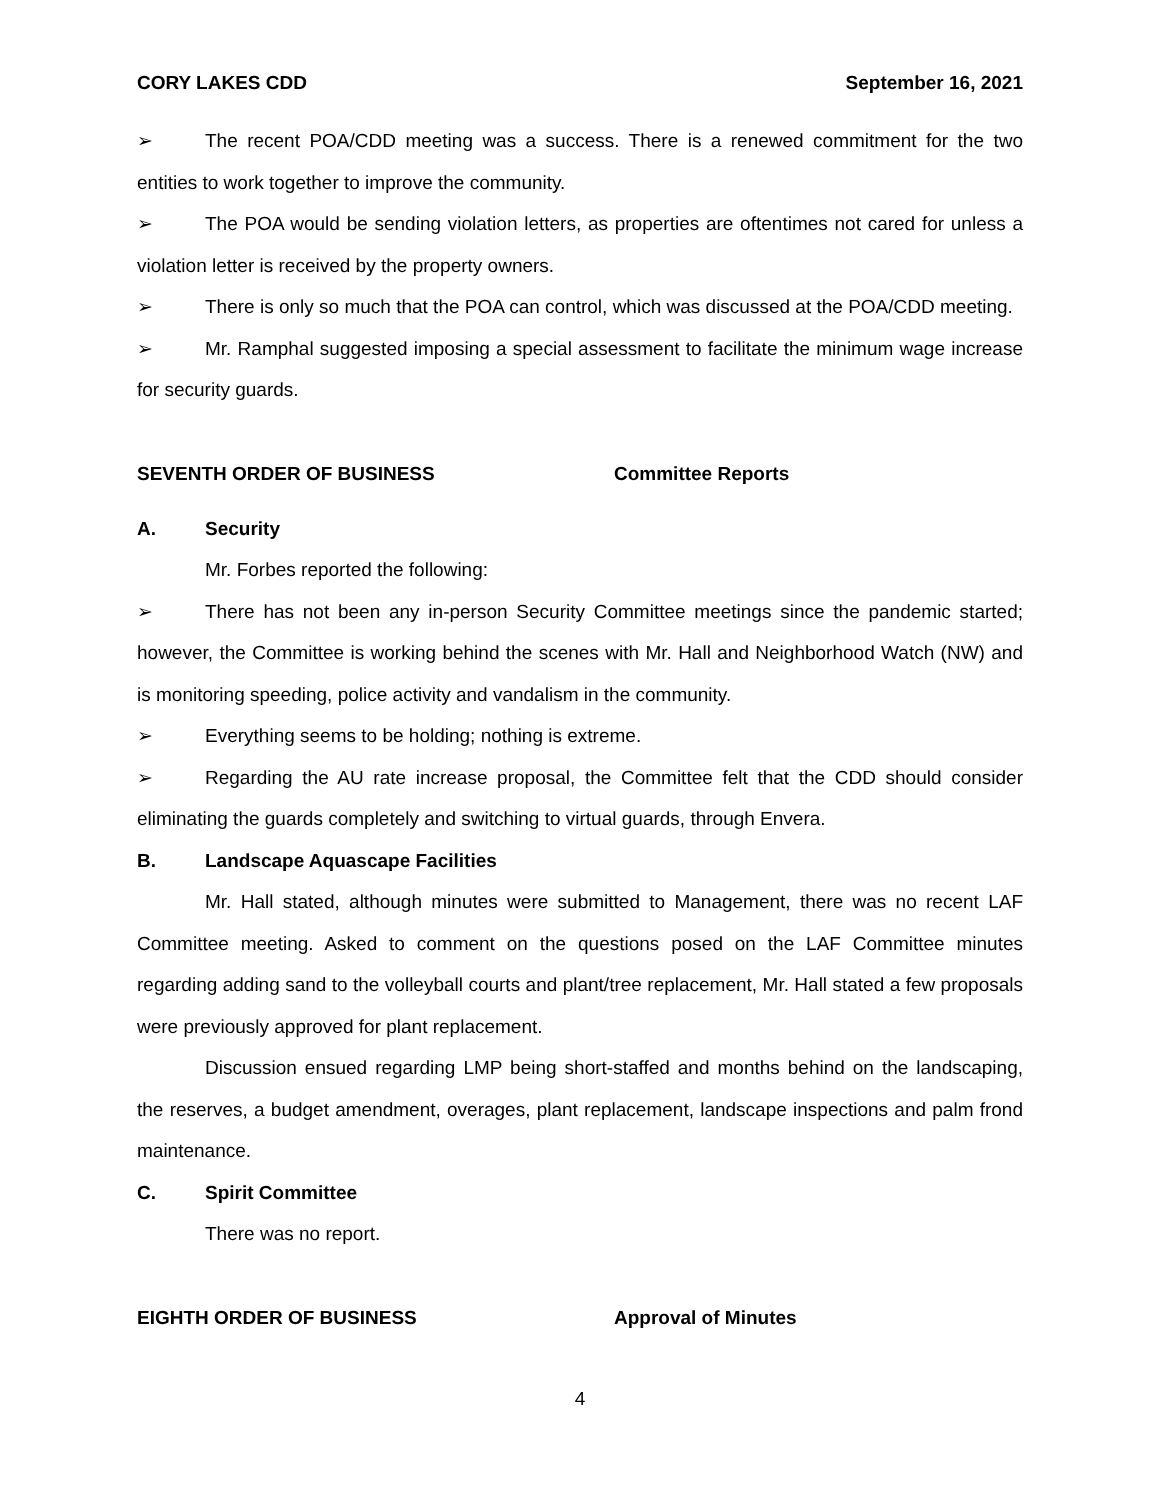CORY LAKES CDD September 16, 2021
➢ The recent POA/CDD meeting was a success. There is a renewed commitment for the two entities to work together to improve the community.
➢ The POA would be sending violation letters, as properties are oftentimes not cared for unless a violation letter is received by the property owners.
➢ There is only so much that the POA can control, which was discussed at the POA/CDD meeting.
➢ Mr. Ramphal suggested imposing a special assessment to facilitate the minimum wage increase for security guards.
SEVENTH ORDER OF BUSINESS Committee Reports
A. Security
Mr. Forbes reported the following:
➢ There has not been any in-person Security Committee meetings since the pandemic started; however, the Committee is working behind the scenes with Mr. Hall and Neighborhood Watch (NW) and is monitoring speeding, police activity and vandalism in the community.
➢ Everything seems to be holding; nothing is extreme.
➢ Regarding the AU rate increase proposal, the Committee felt that the CDD should consider eliminating the guards completely and switching to virtual guards, through Envera.
B. Landscape Aquascape Facilities
Mr. Hall stated, although minutes were submitted to Management, there was no recent LAF Committee meeting. Asked to comment on the questions posed on the LAF Committee minutes regarding adding sand to the volleyball courts and plant/tree replacement, Mr. Hall stated a few proposals were previously approved for plant replacement.
Discussion ensued regarding LMP being short-staffed and months behind on the landscaping, the reserves, a budget amendment, overages, plant replacement, landscape inspections and palm frond maintenance.
C. Spirit Committee
There was no report.
EIGHTH ORDER OF BUSINESS Approval of Minutes
4